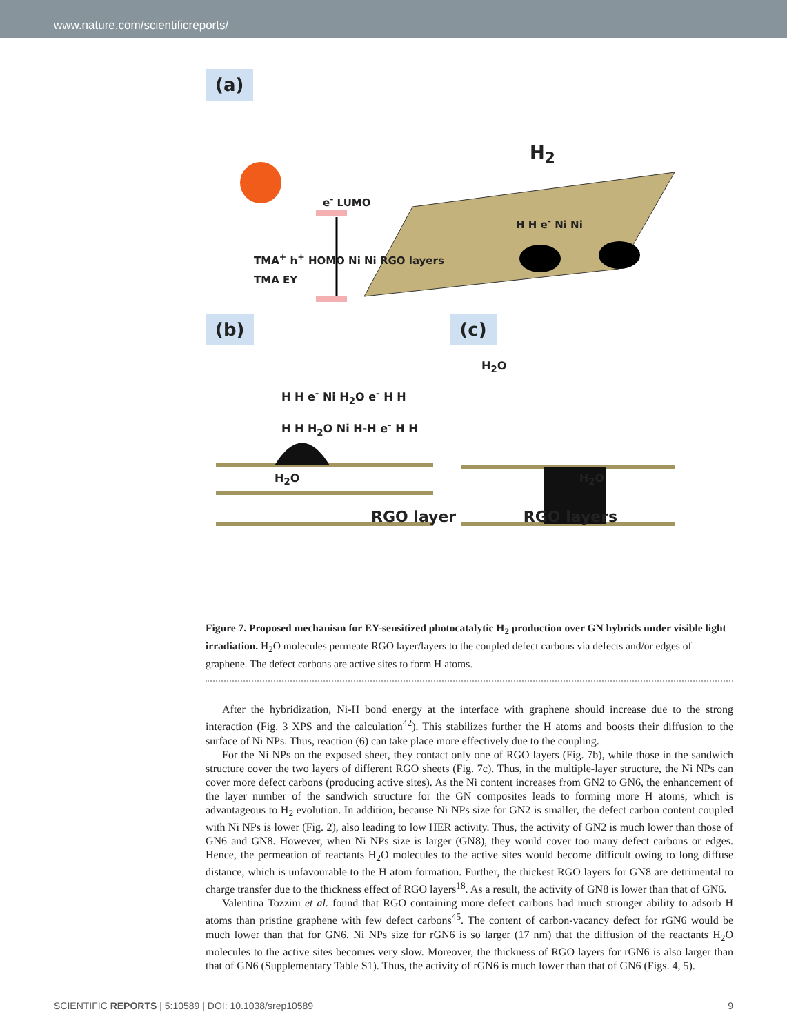www.nature.com/scientificreports/
(a)
H<sub>2</sub>
e<sup>-</sup> LUMO
H H e<sup>-</sup> Ni Ni
TMA<sup>+</sup> h<sup>+</sup> HOMO Ni Ni RGO layers
TMA EY
(b) (c)
H<sub>2</sub>O
H H e<sup>-</sup> Ni H<sub>2</sub>O e<sup>-</sup> H H
H H H<sub>2</sub>O Ni H-H e<sup>-</sup> H H
H<sub>2</sub>O H<sub>2</sub>O
RGO layer RGO layers
Figure 7. Proposed mechanism for EY-sensitized photocatalytic H<sub>2</sub> production over GN hybrids under visible light irradiation. H<sub>2</sub>O molecules permeate RGO layer/layers to the coupled defect carbons via defects and/or edges of graphene. The defect carbons are active sites to form H atoms.
After the hybridization, Ni-H bond energy at the interface with graphene should increase due to the strong interaction (Fig. 3 XPS and the calculation<sup>42</sup>). This stabilizes further the H atoms and boosts their diffusion to the surface of Ni NPs. Thus, reaction (6) can take place more effectively due to the coupling.
For the Ni NPs on the exposed sheet, they contact only one of RGO layers (Fig. 7b), while those in the sandwich structure cover the two layers of different RGO sheets (Fig. 7c). Thus, in the multiple-layer structure, the Ni NPs can cover more defect carbons (producing active sites). As the Ni content increases from GN2 to GN6, the enhancement of the layer number of the sandwich structure for the GN composites leads to forming more H atoms, which is advantageous to H<sub>2</sub> evolution. In addition, because Ni NPs size for GN2 is smaller, the defect carbon content coupled with Ni NPs is lower (Fig. 2), also leading to low HER activity. Thus, the activity of GN2 is much lower than those of GN6 and GN8. However, when Ni NPs size is larger (GN8), they would cover too many defect carbons or edges. Hence, the permeation of reactants H<sub>2</sub>O molecules to the active sites would become difficult owing to long diffuse distance, which is unfavourable to the H atom formation. Further, the thickest RGO layers for GN8 are detrimental to charge transfer due to the thickness effect of RGO layers<sup>18</sup>. As a result, the activity of GN8 is lower than that of GN6.
Valentina Tozzini et al. found that RGO containing more defect carbons had much stronger ability to adsorb H atoms than pristine graphene with few defect carbons<sup>45</sup>. The content of carbon-vacancy defect for rGN6 would be much lower than that for GN6. Ni NPs size for rGN6 is so larger (17 nm) that the diffusion of the reactants H<sub>2</sub>O molecules to the active sites becomes very slow. Moreover, the thickness of RGO layers for rGN6 is also larger than that of GN6 (Supplementary Table S1). Thus, the activity of rGN6 is much lower than that of GN6 (Figs. 4, 5).
SCIENTIFIC REPORTS | 5:10589 | DOI: 10.1038/srep10589 9